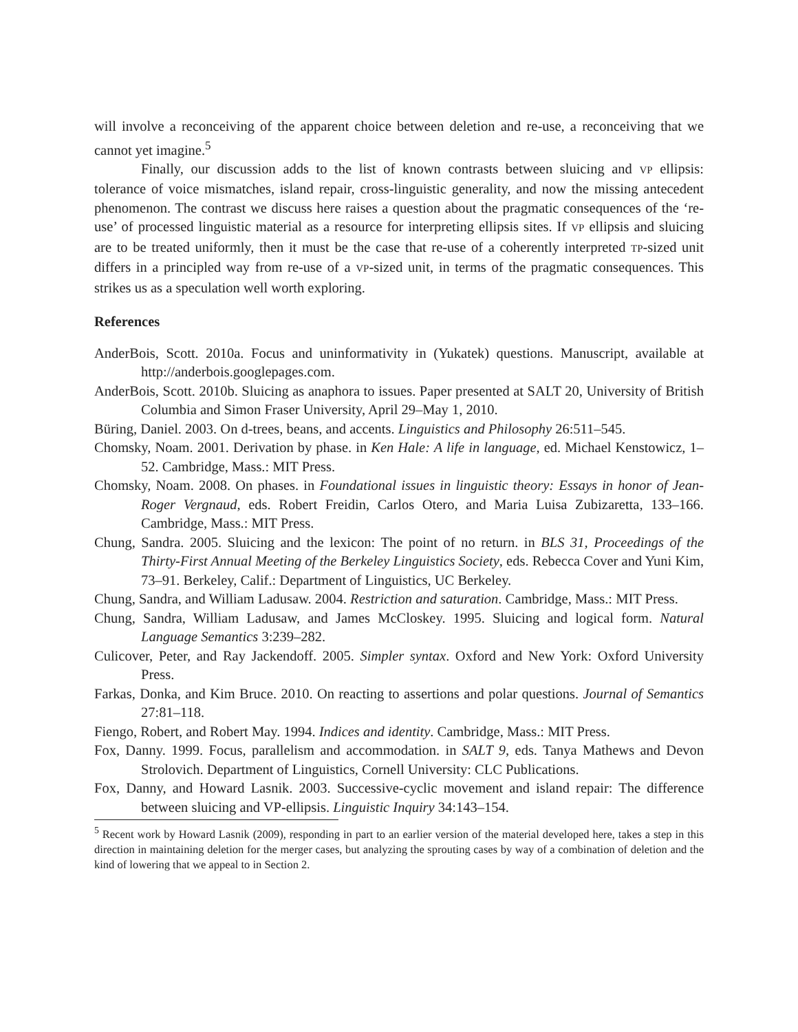will involve a reconceiving of the apparent choice between deletion and re-use, a reconceiving that we cannot yet imagine.<sup>5</sup>
Finally, our discussion adds to the list of known contrasts between sluicing and VP ellipsis: tolerance of voice mismatches, island repair, cross-linguistic generality, and now the missing antecedent phenomenon. The contrast we discuss here raises a question about the pragmatic consequences of the ‘re-use’ of processed linguistic material as a resource for interpreting ellipsis sites. If VP ellipsis and sluicing are to be treated uniformly, then it must be the case that re-use of a coherently interpreted TP-sized unit differs in a principled way from re-use of a VP-sized unit, in terms of the pragmatic consequences. This strikes us as a speculation well worth exploring.
References
AnderBois, Scott. 2010a. Focus and uninformativity in (Yukatek) questions. Manuscript, available at http://anderbois.googlepages.com.
AnderBois, Scott. 2010b. Sluicing as anaphora to issues. Paper presented at SALT 20, University of British Columbia and Simon Fraser University, April 29–May 1, 2010.
Büring, Daniel. 2003. On d-trees, beans, and accents. Linguistics and Philosophy 26:511–545.
Chomsky, Noam. 2001. Derivation by phase. in Ken Hale: A life in language, ed. Michael Kenstowicz, 1–52. Cambridge, Mass.: MIT Press.
Chomsky, Noam. 2008. On phases. in Foundational issues in linguistic theory: Essays in honor of Jean-Roger Vergnaud, eds. Robert Freidin, Carlos Otero, and Maria Luisa Zubizaretta, 133–166. Cambridge, Mass.: MIT Press.
Chung, Sandra. 2005. Sluicing and the lexicon: The point of no return. in BLS 31, Proceedings of the Thirty-First Annual Meeting of the Berkeley Linguistics Society, eds. Rebecca Cover and Yuni Kim, 73–91. Berkeley, Calif.: Department of Linguistics, UC Berkeley.
Chung, Sandra, and William Ladusaw. 2004. Restriction and saturation. Cambridge, Mass.: MIT Press.
Chung, Sandra, William Ladusaw, and James McCloskey. 1995. Sluicing and logical form. Natural Language Semantics 3:239–282.
Culicover, Peter, and Ray Jackendoff. 2005. Simpler syntax. Oxford and New York: Oxford University Press.
Farkas, Donka, and Kim Bruce. 2010. On reacting to assertions and polar questions. Journal of Semantics 27:81–118.
Fiengo, Robert, and Robert May. 1994. Indices and identity. Cambridge, Mass.: MIT Press.
Fox, Danny. 1999. Focus, parallelism and accommodation. in SALT 9, eds. Tanya Mathews and Devon Strolovich. Department of Linguistics, Cornell University: CLC Publications.
Fox, Danny, and Howard Lasnik. 2003. Successive-cyclic movement and island repair: The difference between sluicing and VP-ellipsis. Linguistic Inquiry 34:143–154.
<sup>5</sup> Recent work by Howard Lasnik (2009), responding in part to an earlier version of the material developed here, takes a step in this direction in maintaining deletion for the merger cases, but analyzing the sprouting cases by way of a combination of deletion and the kind of lowering that we appeal to in Section 2.